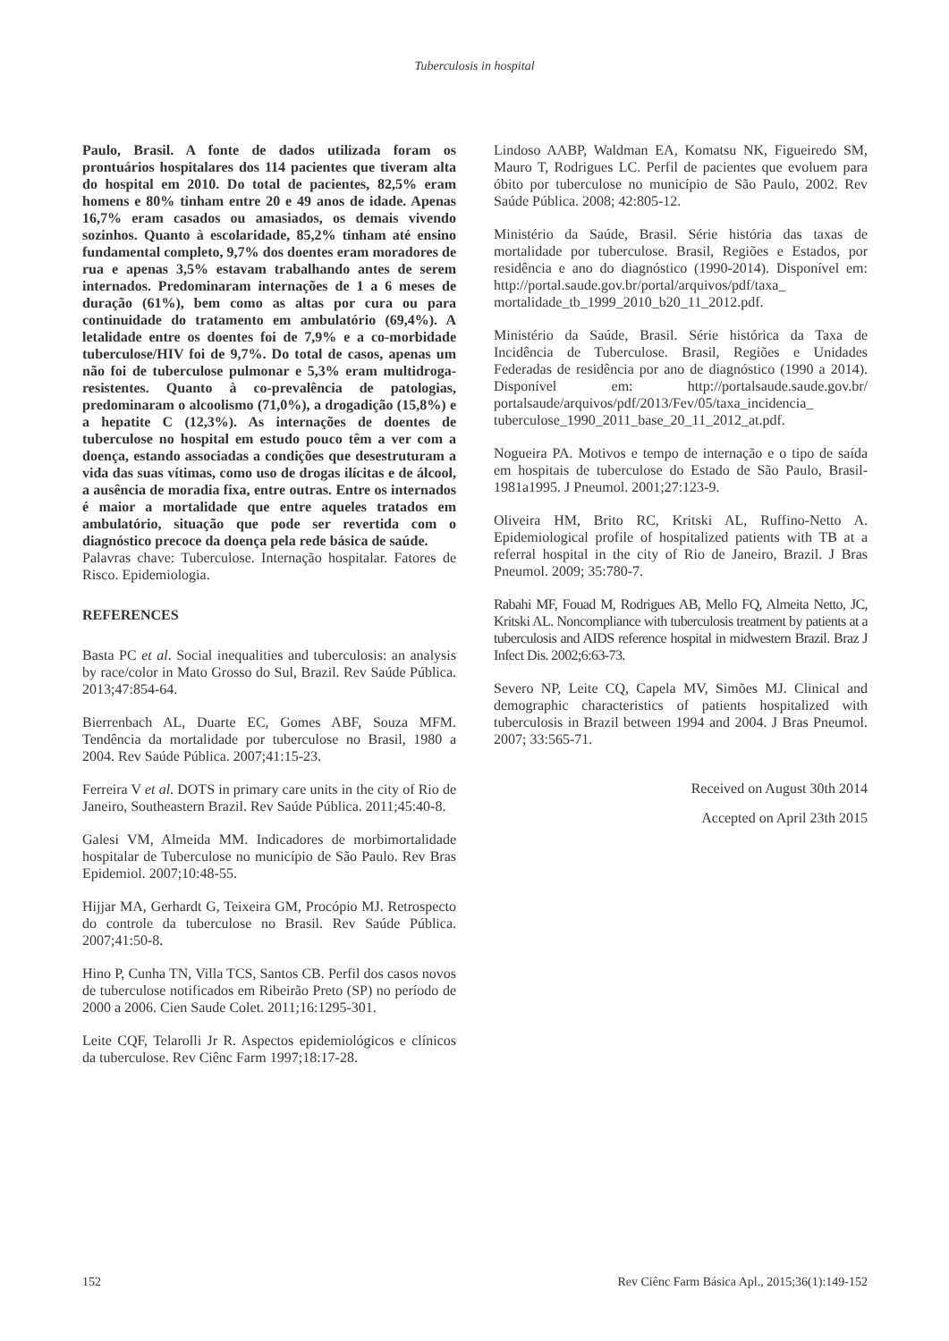Tuberculosis in hospital
Paulo, Brasil. A fonte de dados utilizada foram os prontuários hospitalares dos 114 pacientes que tiveram alta do hospital em 2010. Do total de pacientes, 82,5% eram homens e 80% tinham entre 20 e 49 anos de idade. Apenas 16,7% eram casados ou amasiados, os demais vivendo sozinhos. Quanto à escolaridade, 85,2% tinham até ensino fundamental completo, 9,7% dos doentes eram moradores de rua e apenas 3,5% estavam trabalhando antes de serem internados. Predominaram internações de 1 a 6 meses de duração (61%), bem como as altas por cura ou para continuidade do tratamento em ambulatório (69,4%). A letalidade entre os doentes foi de 7,9% e a co-morbidade tuberculose/HIV foi de 9,7%. Do total de casos, apenas um não foi de tuberculose pulmonar e 5,3% eram multidroga-resistentes. Quanto à co-prevalência de patologias, predominaram o alcoolismo (71,0%), a drogadição (15,8%) e a hepatite C (12,3%). As internações de doentes de tuberculose no hospital em estudo pouco têm a ver com a doença, estando associadas a condições que desestruturam a vida das suas vítimas, como uso de drogas ilícitas e de álcool, a ausência de moradia fixa, entre outras. Entre os internados é maior a mortalidade que entre aqueles tratados em ambulatório, situação que pode ser revertida com o diagnóstico precoce da doença pela rede básica de saúde.
Palavras chave: Tuberculose. Internação hospitalar. Fatores de Risco. Epidemiologia.
REFERENCES
Basta PC et al. Social inequalities and tuberculosis: an analysis by race/color in Mato Grosso do Sul, Brazil. Rev Saúde Pública. 2013;47:854-64.
Bierrenbach AL, Duarte EC, Gomes ABF, Souza MFM. Tendência da mortalidade por tuberculose no Brasil, 1980 a 2004. Rev Saúde Pública. 2007;41:15-23.
Ferreira V et al. DOTS in primary care units in the city of Rio de Janeiro, Southeastern Brazil. Rev Saúde Pública. 2011;45:40-8.
Galesi VM, Almeida MM. Indicadores de morbimortalidade hospitalar de Tuberculose no município de São Paulo. Rev Bras Epidemiol. 2007;10:48-55.
Hijjar MA, Gerhardt G, Teixeira GM, Procópio MJ. Retrospecto do controle da tuberculose no Brasil. Rev Saúde Pública. 2007;41:50-8.
Hino P, Cunha TN, Villa TCS, Santos CB. Perfil dos casos novos de tuberculose notificados em Ribeirão Preto (SP) no período de 2000 a 2006. Cien Saude Colet. 2011;16:1295-301.
Leite CQF, Telarolli Jr R. Aspectos epidemiológicos e clínicos da tuberculose. Rev Ciênc Farm 1997;18:17-28.
Lindoso AABP, Waldman EA, Komatsu NK, Figueiredo SM, Mauro T, Rodrigues LC. Perfil de pacientes que evoluem para óbito por tuberculose no município de São Paulo, 2002. Rev Saúde Pública. 2008; 42:805-12.
Ministério da Saúde, Brasil. Série história das taxas de mortalidade por tuberculose. Brasil, Regiões e Estados, por residência e ano do diagnóstico (1990-2014). Disponível em: http://portal.saude.gov.br/portal/arquivos/pdf/taxa_ mortalidade_tb_1999_2010_b20_11_2012.pdf.
Ministério da Saúde, Brasil. Série histórica da Taxa de Incidência de Tuberculose. Brasil, Regiões e Unidades Federadas de residência por ano de diagnóstico (1990 a 2014). Disponível em: http://portalsaude.saude.gov.br/ portalsaude/arquivos/pdf/2013/Fev/05/taxa_incidencia_ tuberculose_1990_2011_base_20_11_2012_at.pdf.
Nogueira PA. Motivos e tempo de internação e o tipo de saída em hospitais de tuberculose do Estado de São Paulo, Brasil-1981a1995. J Pneumol. 2001;27:123-9.
Oliveira HM, Brito RC, Kritski AL, Ruffino-Netto A. Epidemiological profile of hospitalized patients with TB at a referral hospital in the city of Rio de Janeiro, Brazil. J Bras Pneumol. 2009; 35:780-7.
Rabahi MF, Fouad M, Rodrigues AB, Mello FQ, Almeita Netto, JC, Kritski AL. Noncompliance with tuberculosis treatment by patients at a tuberculosis and AIDS reference hospital in midwestern Brazil. Braz J Infect Dis. 2002;6:63-73.
Severo NP, Leite CQ, Capela MV, Simões MJ. Clinical and demographic characteristics of patients hospitalized with tuberculosis in Brazil between 1994 and 2004. J Bras Pneumol. 2007; 33:565-71.
Received on August 30th 2014
Accepted on April 23th 2015
152 Rev Ciênc Farm Básica Apl., 2015;36(1):149-152